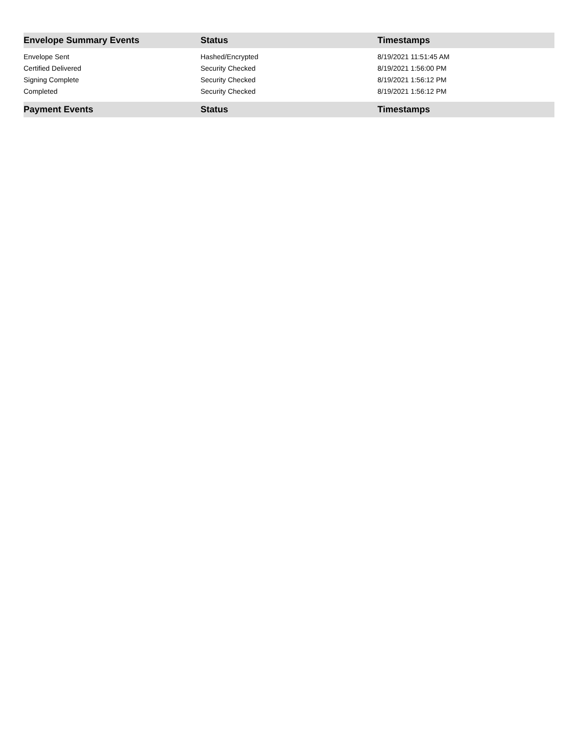| Envelope Summary Events | Status | Timestamps |
| --- | --- | --- |
| Envelope Sent | Hashed/Encrypted | 8/19/2021 11:51:45 AM |
| Certified Delivered | Security Checked | 8/19/2021 1:56:00 PM |
| Signing Complete | Security Checked | 8/19/2021 1:56:12 PM |
| Completed | Security Checked | 8/19/2021 1:56:12 PM |
| Payment Events | Status | Timestamps |